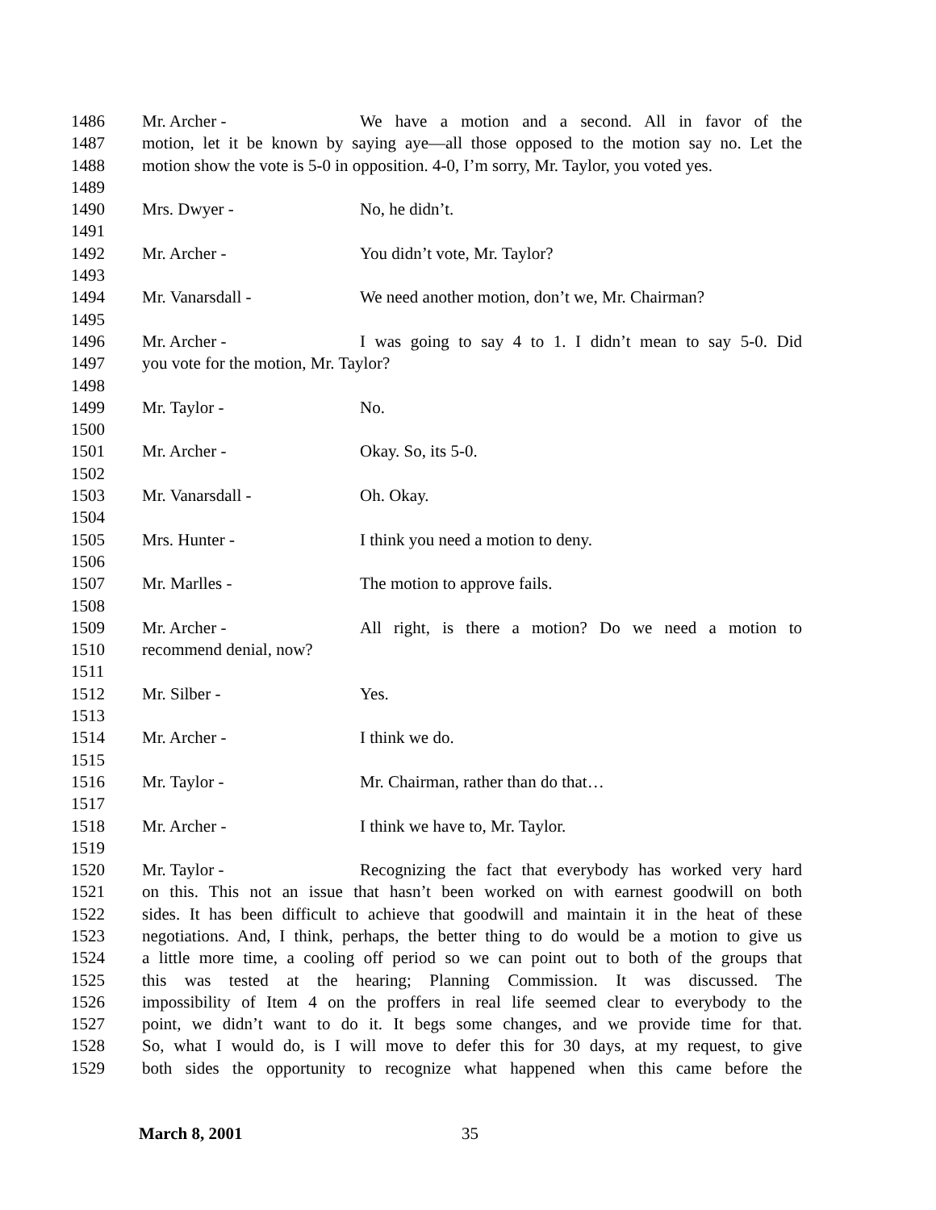1486 Mr. Archer - We have a motion and a second. All in favor of the
1487 motion, let it be known by saying aye—all those opposed to the motion say no. Let the
1488 motion show the vote is 5-0 in opposition. 4-0, I’m sorry, Mr. Taylor, you voted yes.
1489
1490 Mrs. Dwyer - No, he didn’t.
1491
1492 Mr. Archer - You didn’t vote, Mr. Taylor?
1493
1494 Mr. Vanarsdall - We need another motion, don’t we, Mr. Chairman?
1495
1496 Mr. Archer - I was going to say 4 to 1. I didn’t mean to say 5-0. Did
1497 you vote for the motion, Mr. Taylor?
1498
1499 Mr. Taylor - No.
1500
1501 Mr. Archer - Okay. So, its 5-0.
1502
1503 Mr. Vanarsdall - Oh. Okay.
1504
1505 Mrs. Hunter - I think you need a motion to deny.
1506
1507 Mr. Marlles - The motion to approve fails.
1508
1509 Mr. Archer - All right, is there a motion? Do we need a motion to
1510 recommend denial, now?
1511
1512 Mr. Silber - Yes.
1513
1514 Mr. Archer - I think we do.
1515
1516 Mr. Taylor - Mr. Chairman, rather than do that…
1517
1518 Mr. Archer - I think we have to, Mr. Taylor.
1519
1520 Mr. Taylor - Recognizing the fact that everybody has worked very hard
1521 on this. This not an issue that hasn’t been worked on with earnest goodwill on both
1522 sides. It has been difficult to achieve that goodwill and maintain it in the heat of these
1523 negotiations. And, I think, perhaps, the better thing to do would be a motion to give us
1524 a little more time, a cooling off period so we can point out to both of the groups that
1525 this was tested at the hearing; Planning Commission. It was discussed. The
1526 impossibility of Item 4 on the proffers in real life seemed clear to everybody to the
1527 point, we didn’t want to do it. It begs some changes, and we provide time for that.
1528 So, what I would do, is I will move to defer this for 30 days, at my request, to give
1529 both sides the opportunity to recognize what happened when this came before the
March 8, 2001 35